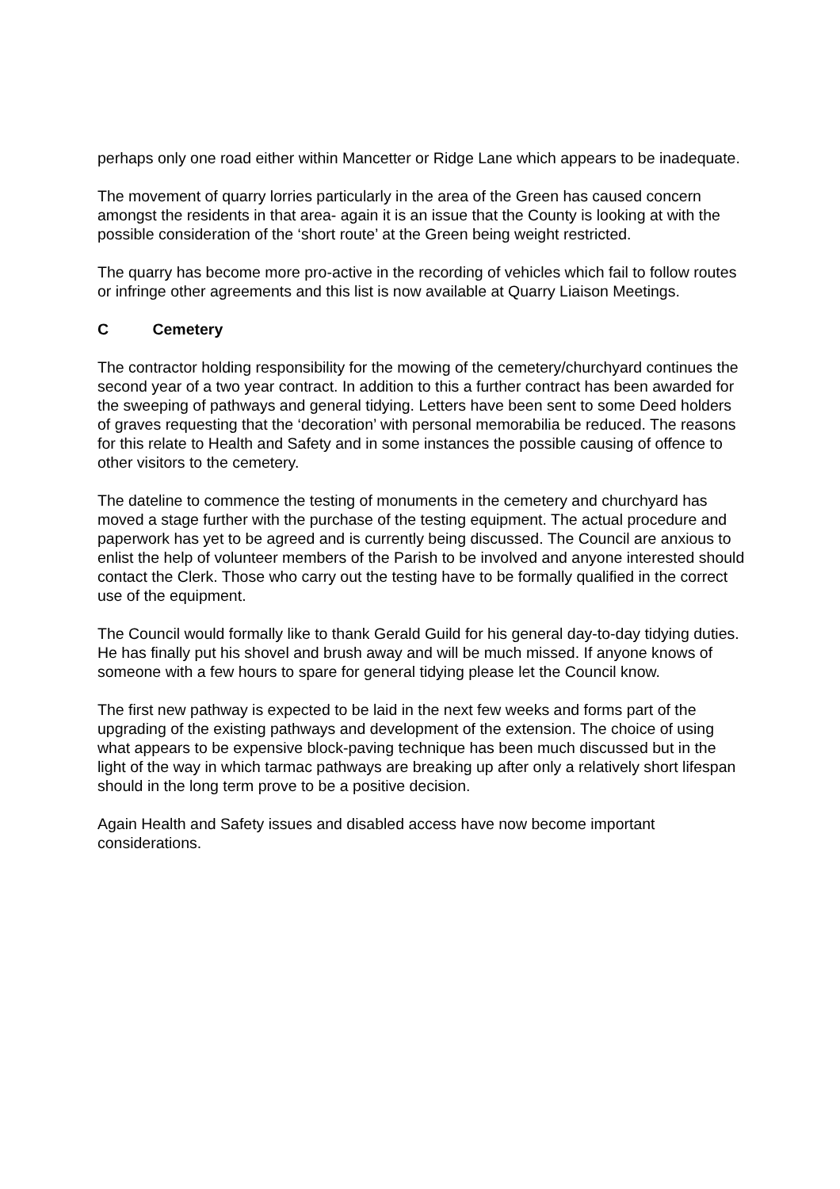perhaps only one road either within Mancetter or Ridge Lane which appears to be inadequate.
The movement of quarry lorries particularly in the area of the Green has caused concern amongst the residents in that area- again it is an issue that the County is looking at with the possible consideration of the ‘short route’ at the Green being weight restricted.
The quarry has become more pro-active in the recording of vehicles which fail to follow routes or infringe other agreements and this list is now available at Quarry Liaison Meetings.
C Cemetery
The contractor holding responsibility for the mowing of the cemetery/churchyard continues the second year of a two year contract. In addition to this a further contract has been awarded for the sweeping of pathways and general tidying. Letters have been sent to some Deed holders of graves requesting that the ‘decoration’ with personal memorabilia be reduced. The reasons for this relate to Health and Safety and in some instances the possible causing of offence to other visitors to the cemetery.
The dateline to commence the testing of monuments in the cemetery and churchyard has moved a stage further with the purchase of the testing equipment. The actual procedure and paperwork has yet to be agreed and is currently being discussed. The Council are anxious to enlist the help of volunteer members of the Parish to be involved and anyone interested should contact the Clerk. Those who carry out the testing have to be formally qualified in the correct use of the equipment.
The Council would formally like to thank Gerald Guild for his general day-to-day tidying duties. He has finally put his shovel and brush away and will be much missed. If anyone knows of someone with a few hours to spare for general tidying please let the Council know.
The first new pathway is expected to be laid in the next few weeks and forms part of the upgrading of the existing pathways and development of the extension. The choice of using what appears to be expensive block-paving technique has been much discussed but in the light of the way in which tarmac pathways are breaking up after only a relatively short lifespan should in the long term prove to be a positive decision.
Again Health and Safety issues and disabled access have now become important considerations.